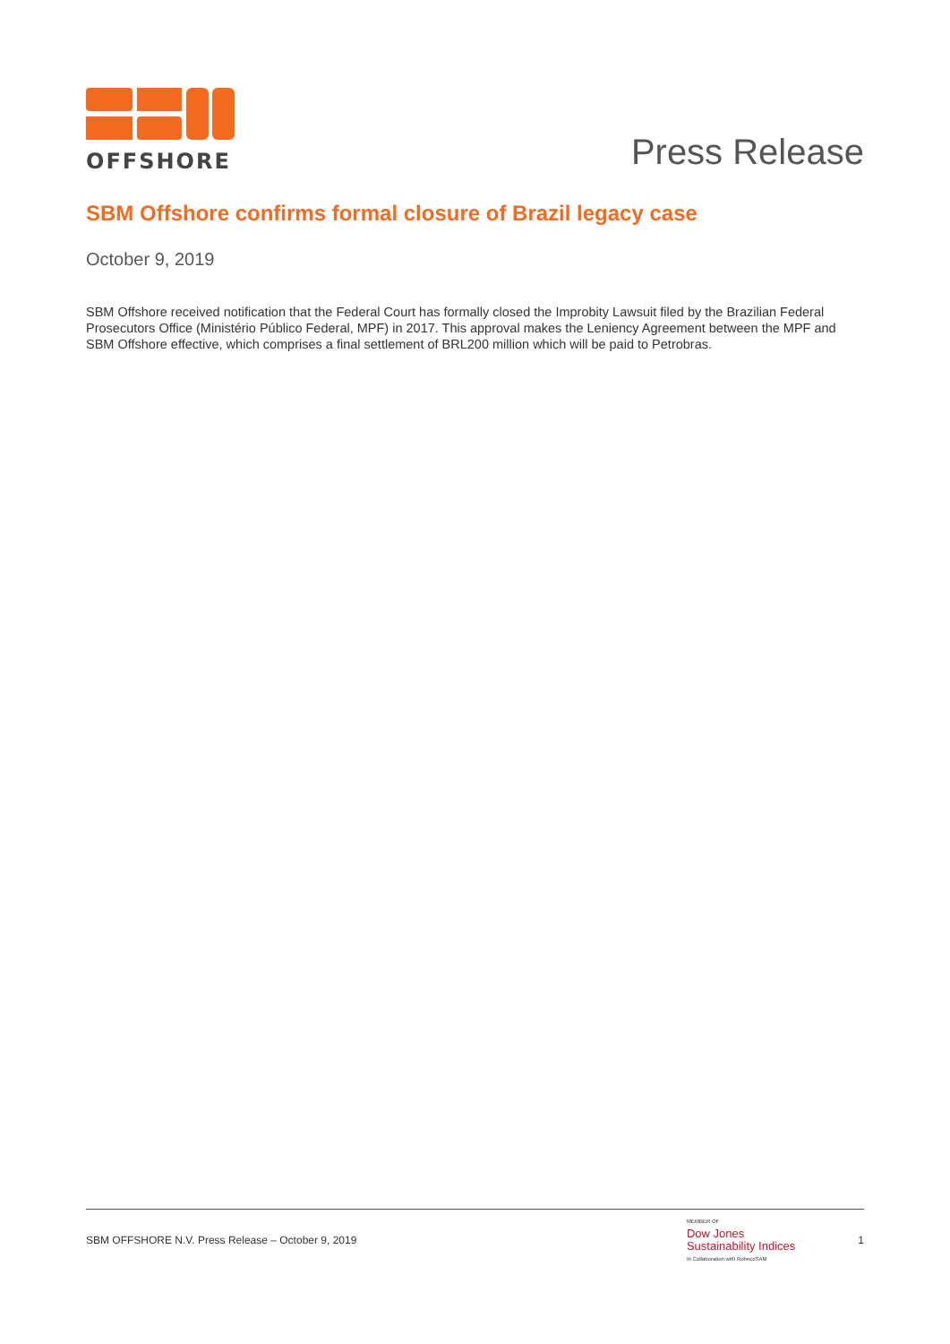OFFSHORE
Press Release
SBM Offshore confirms formal closure of Brazil legacy case
October 9, 2019
SBM Offshore received notification that the Federal Court has formally closed the Improbity Lawsuit filed by the Brazilian Federal Prosecutors Office (Ministério Público Federal, MPF) in 2017. This approval makes the Leniency Agreement between the MPF and SBM Offshore effective, which comprises a final settlement of BRL200 million which will be paid to Petrobras.
SBM OFFSHORE N.V. Press Release – October 9, 2019
MEMBER OF
Dow Jones
Sustainability Indices
In Collaboration with RobecoSAM
1